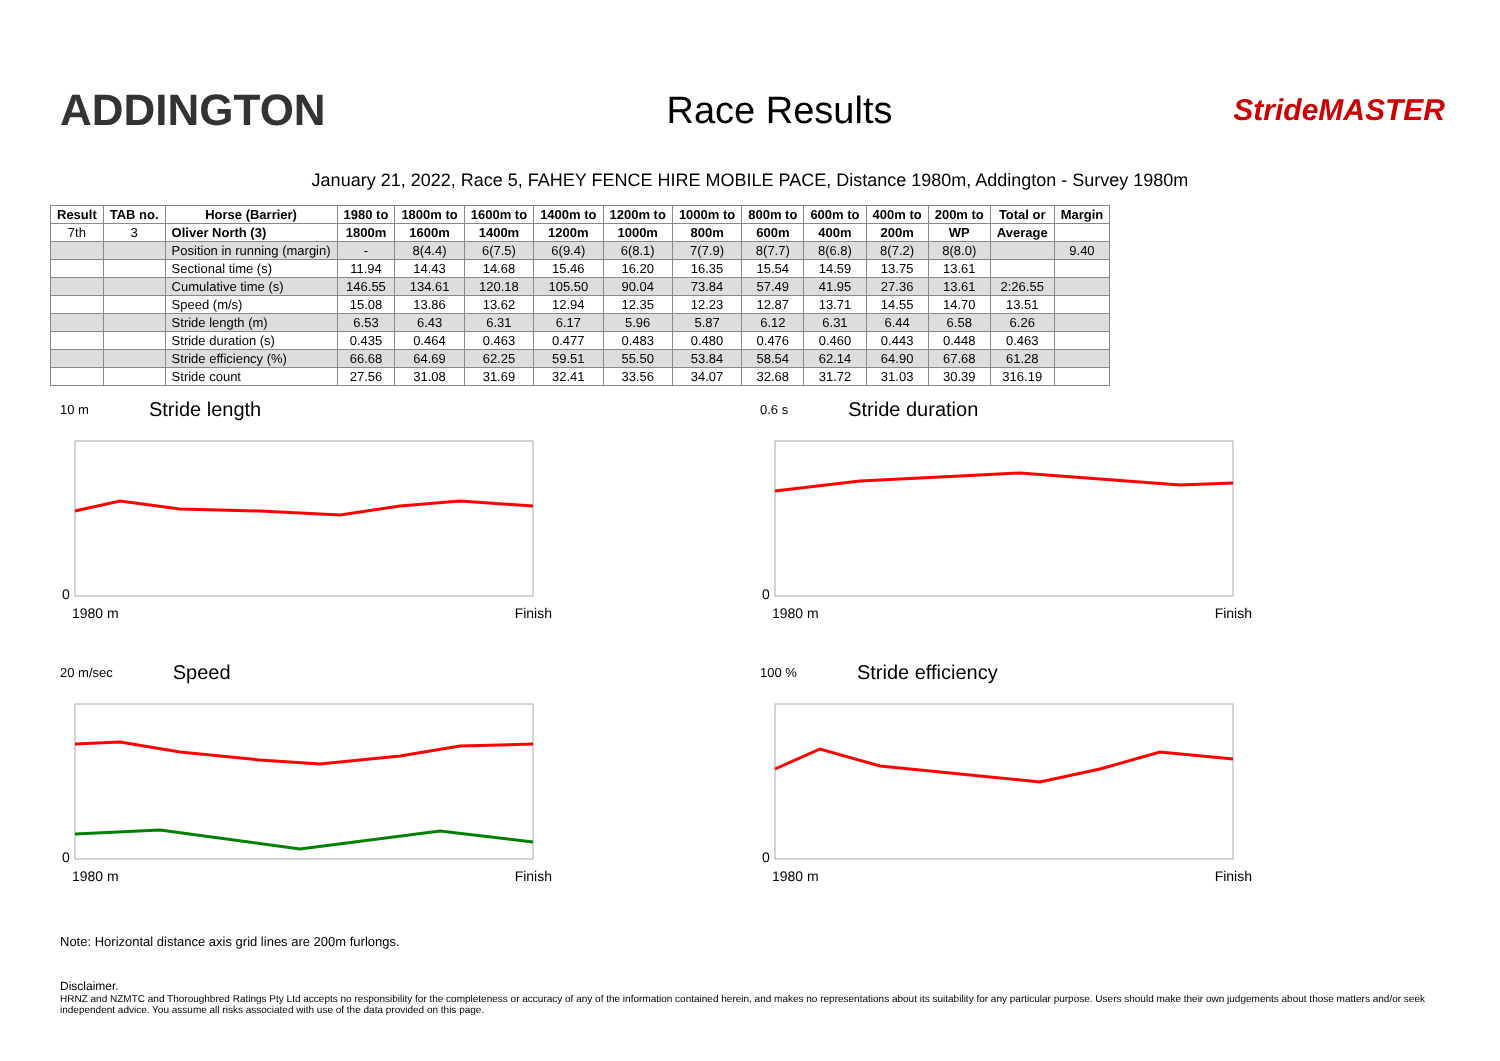ADDINGTON
Race Results
StrideMASTER
January 21, 2022, Race 5, FAHEY FENCE HIRE MOBILE PACE, Distance 1980m, Addington - Survey 1980m
| Result | TAB no. | Horse (Barrier) | 1980 to | 1800m to | 1600m to | 1400m to | 1200m to | 1000m to | 800m to | 600m to | 400m to | 200m to | Total or | Margin |
| --- | --- | --- | --- | --- | --- | --- | --- | --- | --- | --- | --- | --- | --- | --- |
| 7th | 3 | Oliver North (3) | 1800m | 1600m | 1400m | 1200m | 1000m | 800m | 600m | 400m | 200m | WP | Average | |
| | | Position in running (margin) | - | 8(4.4) | 6(7.5) | 6(9.4) | 6(8.1) | 7(7.9) | 8(7.7) | 8(6.8) | 8(7.2) | 8(8.0) | | 9.40 |
| | | Sectional time (s) | 11.94 | 14.43 | 14.68 | 15.46 | 16.20 | 16.35 | 15.54 | 14.59 | 13.75 | 13.61 | | |
| | | Cumulative time (s) | 146.55 | 134.61 | 120.18 | 105.50 | 90.04 | 73.84 | 57.49 | 41.95 | 27.36 | 13.61 | 2:26.55 | |
| | | Speed (m/s) | 15.08 | 13.86 | 13.62 | 12.94 | 12.35 | 12.23 | 12.87 | 13.71 | 14.55 | 14.70 | 13.51 | |
| | | Stride length (m) | 6.53 | 6.43 | 6.31 | 6.17 | 5.96 | 5.87 | 6.12 | 6.31 | 6.44 | 6.58 | 6.26 | |
| | | Stride duration (s) | 0.435 | 0.464 | 0.463 | 0.477 | 0.483 | 0.480 | 0.476 | 0.460 | 0.443 | 0.448 | 0.463 | |
| | | Stride efficiency (%) | 66.68 | 64.69 | 62.25 | 59.51 | 55.50 | 53.84 | 58.54 | 62.14 | 64.90 | 67.68 | 61.28 | |
| | | Stride count | 27.56 | 31.08 | 31.69 | 32.41 | 33.56 | 34.07 | 32.68 | 31.72 | 31.03 | 30.39 | 316.19 | |
10 m Stride length
0
1980 m Finish
0.6 s Stride duration
0
1980 m Finish
20 m/sec Speed
0
1980 m Finish
100 % Stride efficiency
0
1980 m Finish
Note: Horizontal distance axis grid lines are 200m furlongs.
Disclaimer.
HRNZ and NZMTC and Thoroughbred Ratings Pty Ltd accepts no responsibility for the completeness or accuracy of any of the information contained herein, and makes no representations about its suitability for any particular purpose. Users should make their own judgements about those matters and/or seek independent advice. You assume all risks associated with use of the data provided on this page.